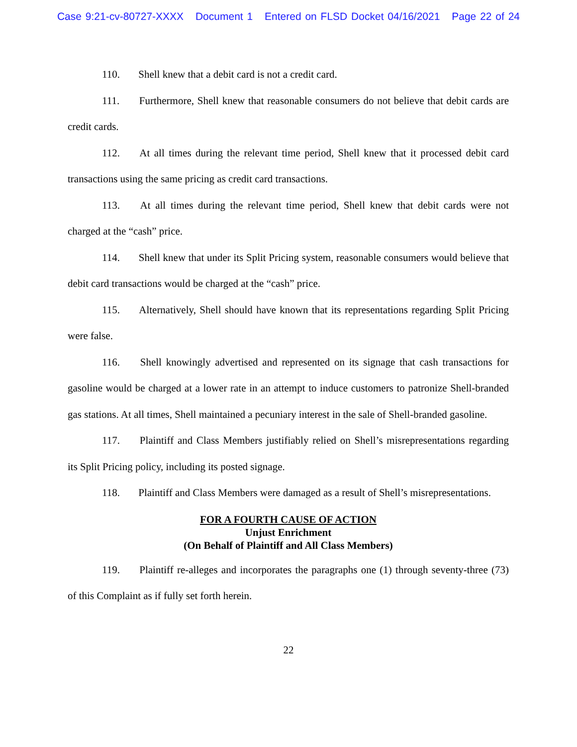Case 9:21-cv-80727-XXXX Document 1 Entered on FLSD Docket 04/16/2021 Page 22 of 24
110. Shell knew that a debit card is not a credit card.
111. Furthermore, Shell knew that reasonable consumers do not believe that debit cards are credit cards.
112. At all times during the relevant time period, Shell knew that it processed debit card transactions using the same pricing as credit card transactions.
113. At all times during the relevant time period, Shell knew that debit cards were not charged at the “cash” price.
114. Shell knew that under its Split Pricing system, reasonable consumers would believe that debit card transactions would be charged at the “cash” price.
115. Alternatively, Shell should have known that its representations regarding Split Pricing were false.
116. Shell knowingly advertised and represented on its signage that cash transactions for gasoline would be charged at a lower rate in an attempt to induce customers to patronize Shell-branded gas stations. At all times, Shell maintained a pecuniary interest in the sale of Shell-branded gasoline.
117. Plaintiff and Class Members justifiably relied on Shell’s misrepresentations regarding its Split Pricing policy, including its posted signage.
118. Plaintiff and Class Members were damaged as a result of Shell’s misrepresentations.
FOR A FOURTH CAUSE OF ACTION
Unjust Enrichment
(On Behalf of Plaintiff and All Class Members)
119. Plaintiff re-alleges and incorporates the paragraphs one (1) through seventy-three (73) of this Complaint as if fully set forth herein.
22